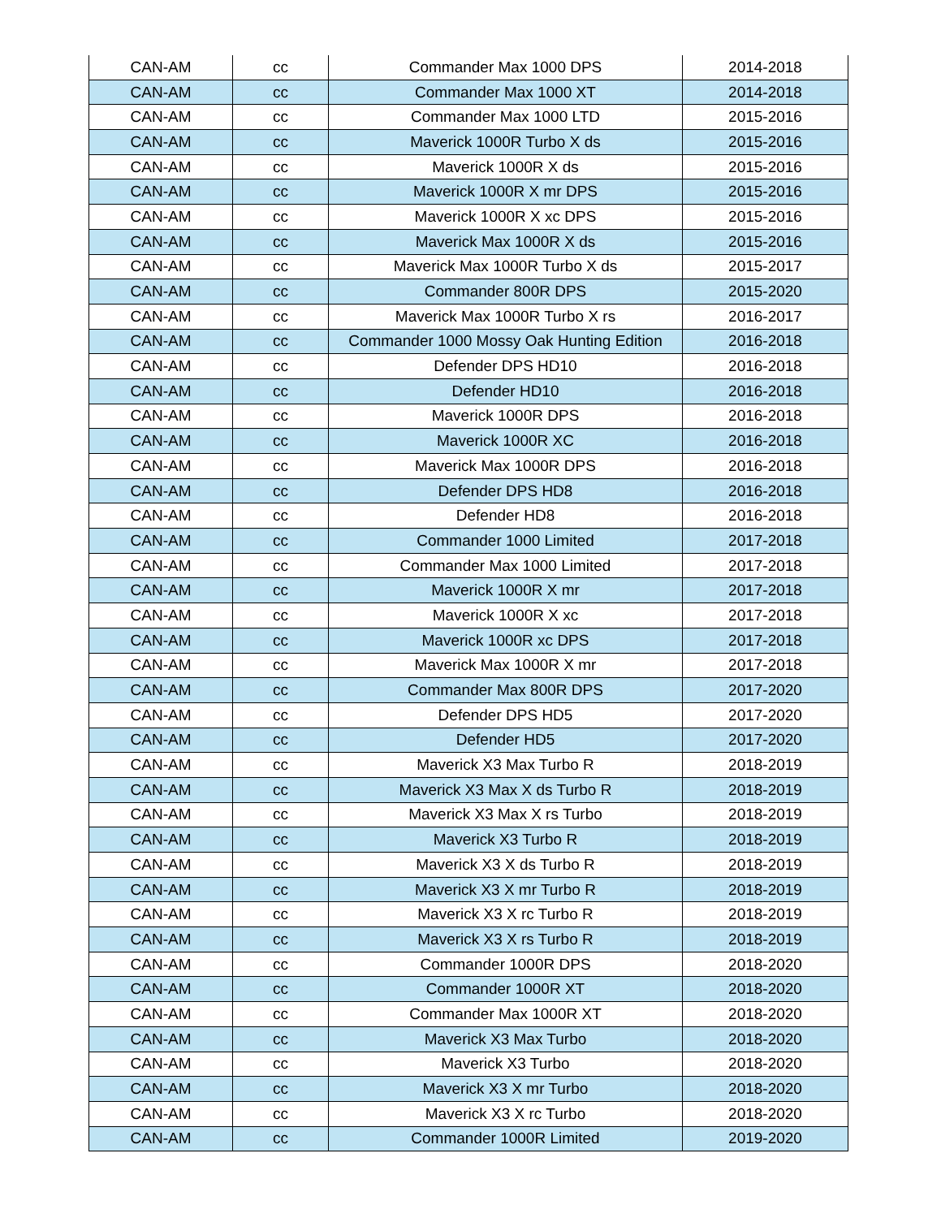| CAN-AM | cc | Commander Max 1000 DPS | 2014-2018 |
| CAN-AM | cc | Commander Max 1000 XT | 2014-2018 |
| CAN-AM | cc | Commander Max 1000 LTD | 2015-2016 |
| CAN-AM | cc | Maverick 1000R Turbo X ds | 2015-2016 |
| CAN-AM | cc | Maverick 1000R X ds | 2015-2016 |
| CAN-AM | cc | Maverick 1000R X mr DPS | 2015-2016 |
| CAN-AM | cc | Maverick 1000R X xc DPS | 2015-2016 |
| CAN-AM | cc | Maverick Max 1000R X ds | 2015-2016 |
| CAN-AM | cc | Maverick Max 1000R Turbo X ds | 2015-2017 |
| CAN-AM | cc | Commander 800R DPS | 2015-2020 |
| CAN-AM | cc | Maverick Max 1000R Turbo X rs | 2016-2017 |
| CAN-AM | cc | Commander 1000 Mossy Oak Hunting Edition | 2016-2018 |
| CAN-AM | cc | Defender DPS HD10 | 2016-2018 |
| CAN-AM | cc | Defender HD10 | 2016-2018 |
| CAN-AM | cc | Maverick 1000R DPS | 2016-2018 |
| CAN-AM | cc | Maverick 1000R XC | 2016-2018 |
| CAN-AM | cc | Maverick Max 1000R DPS | 2016-2018 |
| CAN-AM | cc | Defender DPS HD8 | 2016-2018 |
| CAN-AM | cc | Defender HD8 | 2016-2018 |
| CAN-AM | cc | Commander 1000 Limited | 2017-2018 |
| CAN-AM | cc | Commander Max 1000 Limited | 2017-2018 |
| CAN-AM | cc | Maverick 1000R X mr | 2017-2018 |
| CAN-AM | cc | Maverick 1000R X xc | 2017-2018 |
| CAN-AM | cc | Maverick 1000R xc DPS | 2017-2018 |
| CAN-AM | cc | Maverick Max 1000R X mr | 2017-2018 |
| CAN-AM | cc | Commander Max 800R DPS | 2017-2020 |
| CAN-AM | cc | Defender DPS HD5 | 2017-2020 |
| CAN-AM | cc | Defender HD5 | 2017-2020 |
| CAN-AM | cc | Maverick X3 Max Turbo R | 2018-2019 |
| CAN-AM | cc | Maverick X3 Max X ds Turbo R | 2018-2019 |
| CAN-AM | cc | Maverick X3 Max X rs Turbo | 2018-2019 |
| CAN-AM | cc | Maverick X3 Turbo R | 2018-2019 |
| CAN-AM | cc | Maverick X3 X ds Turbo R | 2018-2019 |
| CAN-AM | cc | Maverick X3 X mr Turbo R | 2018-2019 |
| CAN-AM | cc | Maverick X3 X rc Turbo R | 2018-2019 |
| CAN-AM | cc | Maverick X3 X rs Turbo R | 2018-2019 |
| CAN-AM | cc | Commander 1000R DPS | 2018-2020 |
| CAN-AM | cc | Commander 1000R XT | 2018-2020 |
| CAN-AM | cc | Commander Max 1000R XT | 2018-2020 |
| CAN-AM | cc | Maverick X3 Max Turbo | 2018-2020 |
| CAN-AM | cc | Maverick X3 Turbo | 2018-2020 |
| CAN-AM | cc | Maverick X3 X mr Turbo | 2018-2020 |
| CAN-AM | cc | Maverick X3 X rc Turbo | 2018-2020 |
| CAN-AM | cc | Commander 1000R Limited | 2019-2020 |